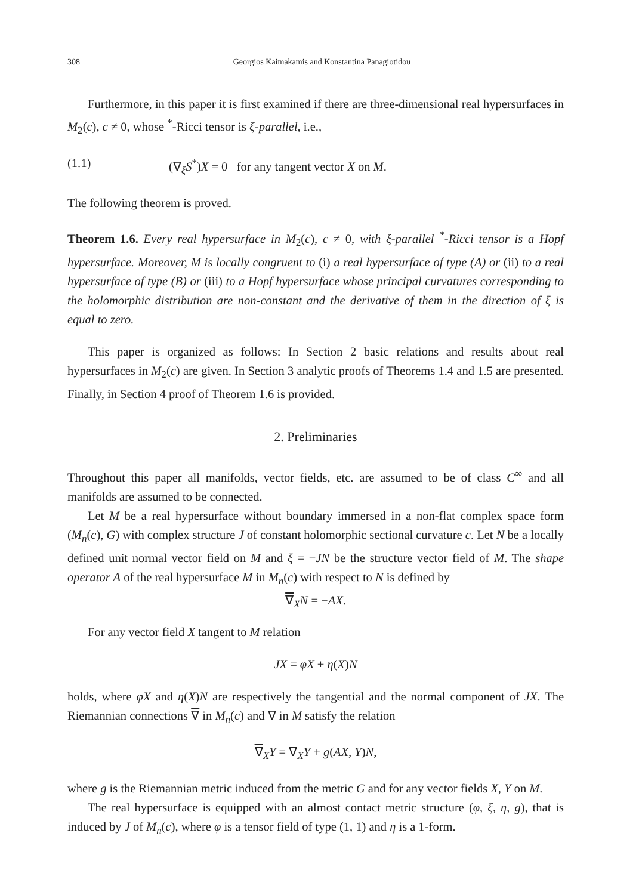308 Georgios Kaimakamis and Konstantina Panagiotidou
Furthermore, in this paper it is first examined if there are three-dimensional real hypersurfaces in M<sub>2</sub>(c), c ≠ 0, whose <sup>*</sup>-Ricci tensor is ξ-parallel, i.e.,
(1.1) (∇<sub>ξ</sub>S<sup>*</sup>)X = 0 for any tangent vector X on M.
The following theorem is proved.
Theorem 1.6. Every real hypersurface in M<sub>2</sub>(c), c ≠ 0, with ξ-parallel <sup>*</sup>-Ricci tensor is a Hopf hypersurface. Moreover, M is locally congruent to (i) a real hypersurface of type (A) or (ii) to a real hypersurface of type (B) or (iii) to a Hopf hypersurface whose principal curvatures corresponding to the holomorphic distribution are non-constant and the derivative of them in the direction of ξ is equal to zero.
This paper is organized as follows: In Section 2 basic relations and results about real hypersurfaces in M<sub>2</sub>(c) are given. In Section 3 analytic proofs of Theorems 1.4 and 1.5 are presented. Finally, in Section 4 proof of Theorem 1.6 is provided.
2. Preliminaries
Throughout this paper all manifolds, vector fields, etc. are assumed to be of class C<sup>∞</sup> and all manifolds are assumed to be connected.
Let M be a real hypersurface without boundary immersed in a non-flat complex space form (M<sub>n</sub>(c), G) with complex structure J of constant holomorphic sectional curvature c. Let N be a locally defined unit normal vector field on M and ξ = −JN be the structure vector field of M. The shape operator A of the real hypersurface M in M<sub>n</sub>(c) with respect to N is defined by
∇<sub>X</sub>N = −AX.
For any vector field X tangent to M relation
JX = φX + η(X)N
holds, where φX and η(X)N are respectively the tangential and the normal component of JX. The Riemannian connections ∇ in M<sub>n</sub>(c) and ∇ in M satisfy the relation
∇<sub>X</sub>Y = ∇<sub>X</sub>Y + g(AX, Y)N,
where g is the Riemannian metric induced from the metric G and for any vector fields X, Y on M.
The real hypersurface is equipped with an almost contact metric structure (φ, ξ, η, g), that is induced by J of M<sub>n</sub>(c), where φ is a tensor field of type (1, 1) and η is a 1-form.